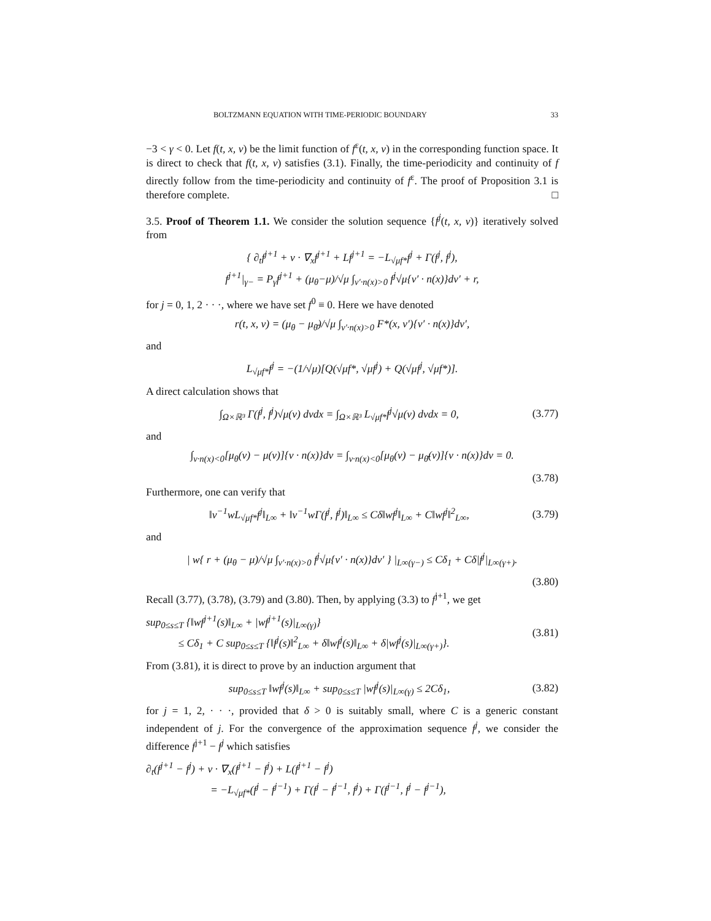BOLTZMANN EQUATION WITH TIME-PERIODIC BOUNDARY 33
−3 < γ < 0. Let f(t, x, v) be the limit function of f<sup>ε</sup>(t, x, v) in the corresponding function space. It is direct to check that f(t, x, v) satisfies (3.1). Finally, the time-periodicity and continuity of f directly follow from the time-periodicity and continuity of f<sup>ε</sup>. The proof of Proposition 3.1 is therefore complete. □
3.5. Proof of Theorem 1.1. We consider the solution sequence {f<sup>j</sup>(t, x, v)} iteratively solved from
{ ∂<sub>t</sub>f<sup>j+1</sup> + v · ∇<sub>x</sub>f<sup>j+1</sup> + Lf<sup>j+1</sup> = −L<sub>√μf*</sub>f<sup>j</sup> + Γ(f<sup>j</sup>, f<sup>j</sup>),
f<sup>j+1</sup>|<sub>γ−</sub> = P<sub>γ</sub>f<sup>j+1</sup> + (μ<sub>θ</sub>−μ)/√μ ∫<sub>v′·n(x)>0</sub> f<sup>j</sup>√μ{v′ · n(x)}dv′ + r,
for j = 0, 1, 2 · · ·, where we have set f<sup>0</sup> ≡ 0. Here we have denoted
r(t, x, v) = (μ<sub>θ</sub> − μ<sub>θ̄</sub>)/√μ ∫<sub>v′·n(x)>0</sub> F*(x, v′){v′ · n(x)}dv′,
and
L<sub>√μf*</sub>f<sup>j</sup> = −(1/√μ)[Q(√μf*, √μf<sup>j</sup>) + Q(√μf<sup>j</sup>, √μf*)].
A direct calculation shows that
∫<sub>Ω×ℝ³</sub> Γ(f<sup>j</sup>, f<sup>j</sup>)√μ(v) dvdx = ∫<sub>Ω×ℝ³</sub> L<sub>√μf*</sub>f<sup>j</sup>√μ(v) dvdx = 0,
(3.77)
and
∫<sub>v·n(x)<0</sub>[μ<sub>θ</sub>(v) − μ(v)]{v · n(x)}dv = ∫<sub>v·n(x)<0</sub>[μ<sub>θ</sub>(v) − μ<sub>θ̄</sub>(v)]{v · n(x)}dv = 0.
(3.78)
Furthermore, one can verify that
‖ν<sup>−1</sup>wL<sub>√μf*</sub>f<sup>j</sup>‖<sub>L∞</sub> + ‖ν<sup>−1</sup>wΓ(f<sup>j</sup>, f<sup>j</sup>)‖<sub>L∞</sub> ≤ Cδ‖wf<sup>j</sup>‖<sub>L∞</sub> + C‖wf<sup>j</sup>‖<sup>2</sup><sub>L∞</sub>,
(3.79)
and
| w{ r + (μ<sub>θ</sub> − μ)/√μ ∫<sub>v′·n(x)>0</sub> f<sup>j</sup>√μ{v′ · n(x)}dv′ } |<sub>L∞(γ−)</sub> ≤ Cδ<sub>1</sub> + Cδ|f<sup>j</sup>|<sub>L∞(γ+)</sub>.
(3.80)
Recall (3.77), (3.78), (3.79) and (3.80). Then, by applying (3.3) to f<sup>j+1</sup>, we get
sup<sub>0≤s≤T</sub> {‖wf<sup>j+1</sup>(s)‖<sub>L∞</sub> + |wf<sup>j+1</sup>(s)|<sub>L∞(γ)</sub>}
   ≤ Cδ<sub>1</sub> + C sup<sub>0≤s≤T</sub> {‖f<sup>j</sup>(s)‖<sup>2</sup><sub>L∞</sub> + δ‖wf<sup>j</sup>(s)‖<sub>L∞</sub> + δ|wf<sup>j</sup>(s)|<sub>L∞(γ+)</sub>}.
(3.81)
From (3.81), it is direct to prove by an induction argument that
sup<sub>0≤s≤T</sub> ‖wf<sup>j</sup>(s)‖<sub>L∞</sub> + sup<sub>0≤s≤T</sub> |wf<sup>j</sup>(s)|<sub>L∞(γ)</sub> ≤ 2Cδ<sub>1</sub>,
(3.82)
for j = 1, 2, · · ·, provided that δ > 0 is suitably small, where C is a generic constant independent of j. For the convergence of the approximation sequence f<sup>j</sup>, we consider the difference f<sup>j+1</sup> − f<sup>j</sup> which satisfies
∂<sub>t</sub>(f<sup>j+1</sup> − f<sup>j</sup>) + v · ∇<sub>x</sub>(f<sup>j+1</sup> − f<sup>j</sup>) + L(f<sup>j+1</sup> − f<sup>j</sup>)
      = −L<sub>√μf*</sub>(f<sup>j</sup> − f<sup>j−1</sup>) + Γ(f<sup>j</sup> − f<sup>j−1</sup>, f<sup>j</sup>) + Γ(f<sup>j−1</sup>, f<sup>j</sup> − f<sup>j−1</sup>),